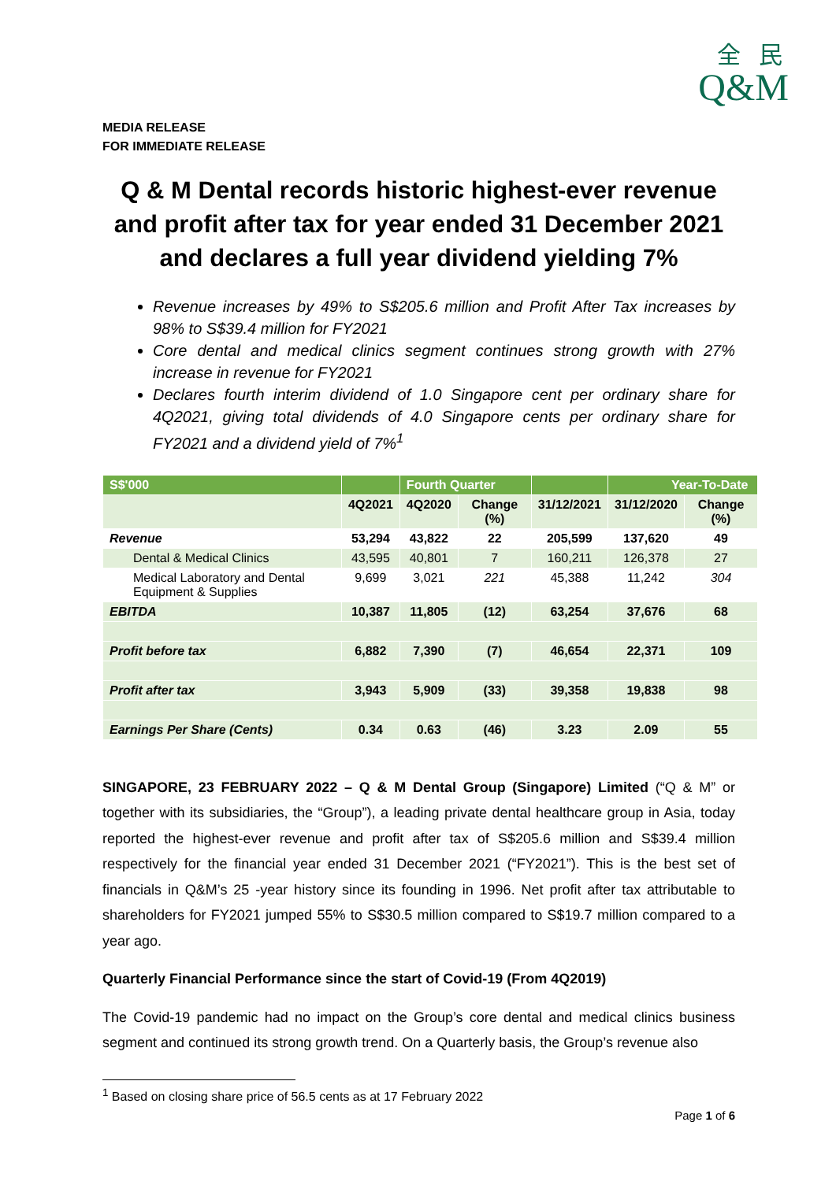全 民
Q&M
MEDIA RELEASE
FOR IMMEDIATE RELEASE
Q & M Dental records historic highest-ever revenue and profit after tax for year ended 31 December 2021 and declares a full year dividend yielding 7%
Revenue increases by 49% to S$205.6 million and Profit After Tax increases by 98% to S$39.4 million for FY2021
Core dental and medical clinics segment continues strong growth with 27% increase in revenue for FY2021
Declares fourth interim dividend of 1.0 Singapore cent per ordinary share for 4Q2021, giving total dividends of 4.0 Singapore cents per ordinary share for FY2021 and a dividend yield of 7%<sup>1</sup>
| S$'000 | | Fourth Quarter | | | Year-To-Date | |
| | 4Q2021 | 4Q2020 | Change (%) | 31/12/2021 | 31/12/2020 | Change (%) |
| Revenue | 53,294 | 43,822 | 22 | 205,599 | 137,620 | 49 |
| Dental & Medical Clinics | 43,595 | 40,801 | 7 | 160,211 | 126,378 | 27 |
| Medical Laboratory and Dental Equipment & Supplies | 9,699 | 3,021 | 221 | 45,388 | 11,242 | 304 |
| EBITDA | 10,387 | 11,805 | (12) | 63,254 | 37,676 | 68 |
| Profit before tax | 6,882 | 7,390 | (7) | 46,654 | 22,371 | 109 |
| Profit after tax | 3,943 | 5,909 | (33) | 39,358 | 19,838 | 98 |
| Earnings Per Share (Cents) | 0.34 | 0.63 | (46) | 3.23 | 2.09 | 55 |
SINGAPORE, 23 FEBRUARY 2022 – Q & M Dental Group (Singapore) Limited (“Q & M” or together with its subsidiaries, the “Group”), a leading private dental healthcare group in Asia, today reported the highest-ever revenue and profit after tax of S$205.6 million and S$39.4 million respectively for the financial year ended 31 December 2021 (“FY2021”). This is the best set of financials in Q&M’s 25 -year history since its founding in 1996. Net profit after tax attributable to shareholders for FY2021 jumped 55% to S$30.5 million compared to S$19.7 million compared to a year ago.
Quarterly Financial Performance since the start of Covid-19 (From 4Q2019)
The Covid-19 pandemic had no impact on the Group’s core dental and medical clinics business segment and continued its strong growth trend. On a Quarterly basis, the Group’s revenue also
<sup>1</sup> Based on closing share price of 56.5 cents as at 17 February 2022
Page 1 of 6